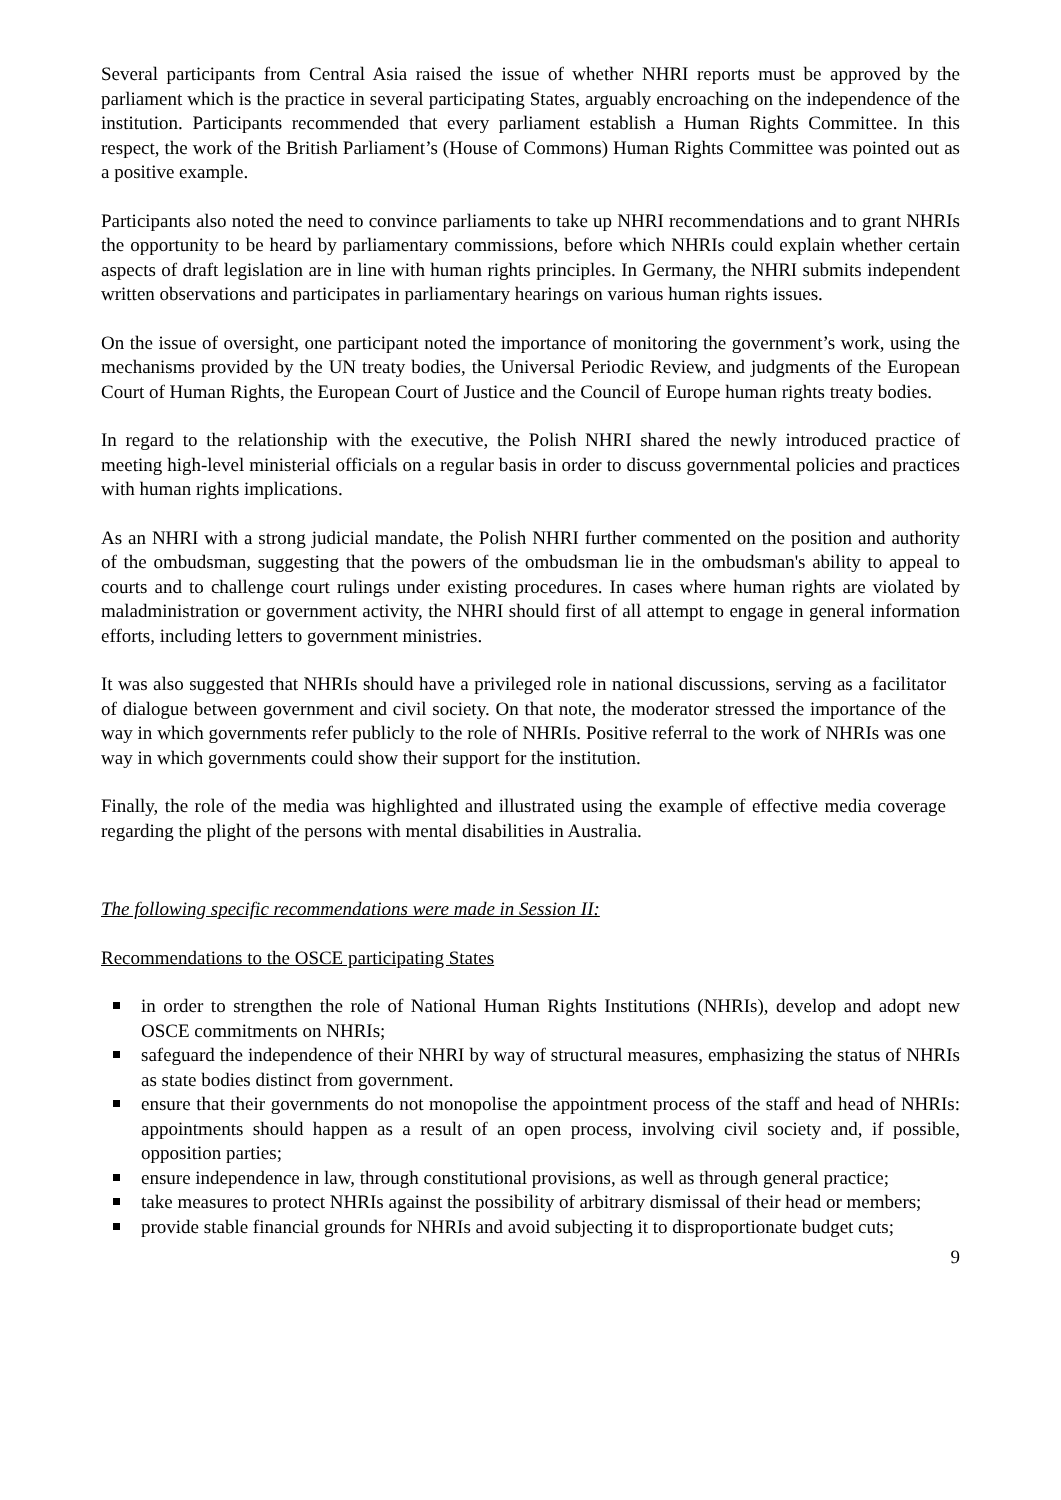Several participants from Central Asia raised the issue of whether NHRI reports must be approved by the parliament which is the practice in several participating States, arguably encroaching on the independence of the institution. Participants recommended that every parliament establish a Human Rights Committee. In this respect, the work of the British Parliament’s (House of Commons) Human Rights Committee was pointed out as a positive example.
Participants also noted the need to convince parliaments to take up NHRI recommendations and to grant NHRIs the opportunity to be heard by parliamentary commissions, before which NHRIs could explain whether certain aspects of draft legislation are in line with human rights principles. In Germany, the NHRI submits independent written observations and participates in parliamentary hearings on various human rights issues.
On the issue of oversight, one participant noted the importance of monitoring the government’s work, using the mechanisms provided by the UN treaty bodies, the Universal Periodic Review, and judgments of the European Court of Human Rights, the European Court of Justice and the Council of Europe human rights treaty bodies.
In regard to the relationship with the executive, the Polish NHRI shared the newly introduced practice of meeting high-level ministerial officials on a regular basis in order to discuss governmental policies and practices with human rights implications.
As an NHRI with a strong judicial mandate, the Polish NHRI further commented on the position and authority of the ombudsman, suggesting that the powers of the ombudsman lie in the ombudsman's ability to appeal to courts and to challenge court rulings under existing procedures. In cases where human rights are violated by maladministration or government activity, the NHRI should first of all attempt to engage in general information efforts, including letters to government ministries.
It was also suggested that NHRIs should have a privileged role in national discussions, serving as a facilitator of dialogue between government and civil society. On that note, the moderator stressed the importance of the way in which governments refer publicly to the role of NHRIs. Positive referral to the work of NHRIs was one way in which governments could show their support for the institution.
Finally, the role of the media was highlighted and illustrated using the example of effective media coverage regarding the plight of the persons with mental disabilities in Australia.
The following specific recommendations were made in Session II:
Recommendations to the OSCE participating States
in order to strengthen the role of National Human Rights Institutions (NHRIs), develop and adopt new OSCE commitments on NHRIs;
safeguard the independence of their NHRI by way of structural measures, emphasizing the status of NHRIs as state bodies distinct from government.
ensure that their governments do not monopolise the appointment process of the staff and head of NHRIs: appointments should happen as a result of an open process, involving civil society and, if possible, opposition parties;
ensure independence in law, through constitutional provisions, as well as through general practice;
take measures to protect NHRIs against the possibility of arbitrary dismissal of their head or members;
provide stable financial grounds for NHRIs and avoid subjecting it to disproportionate budget cuts;
9